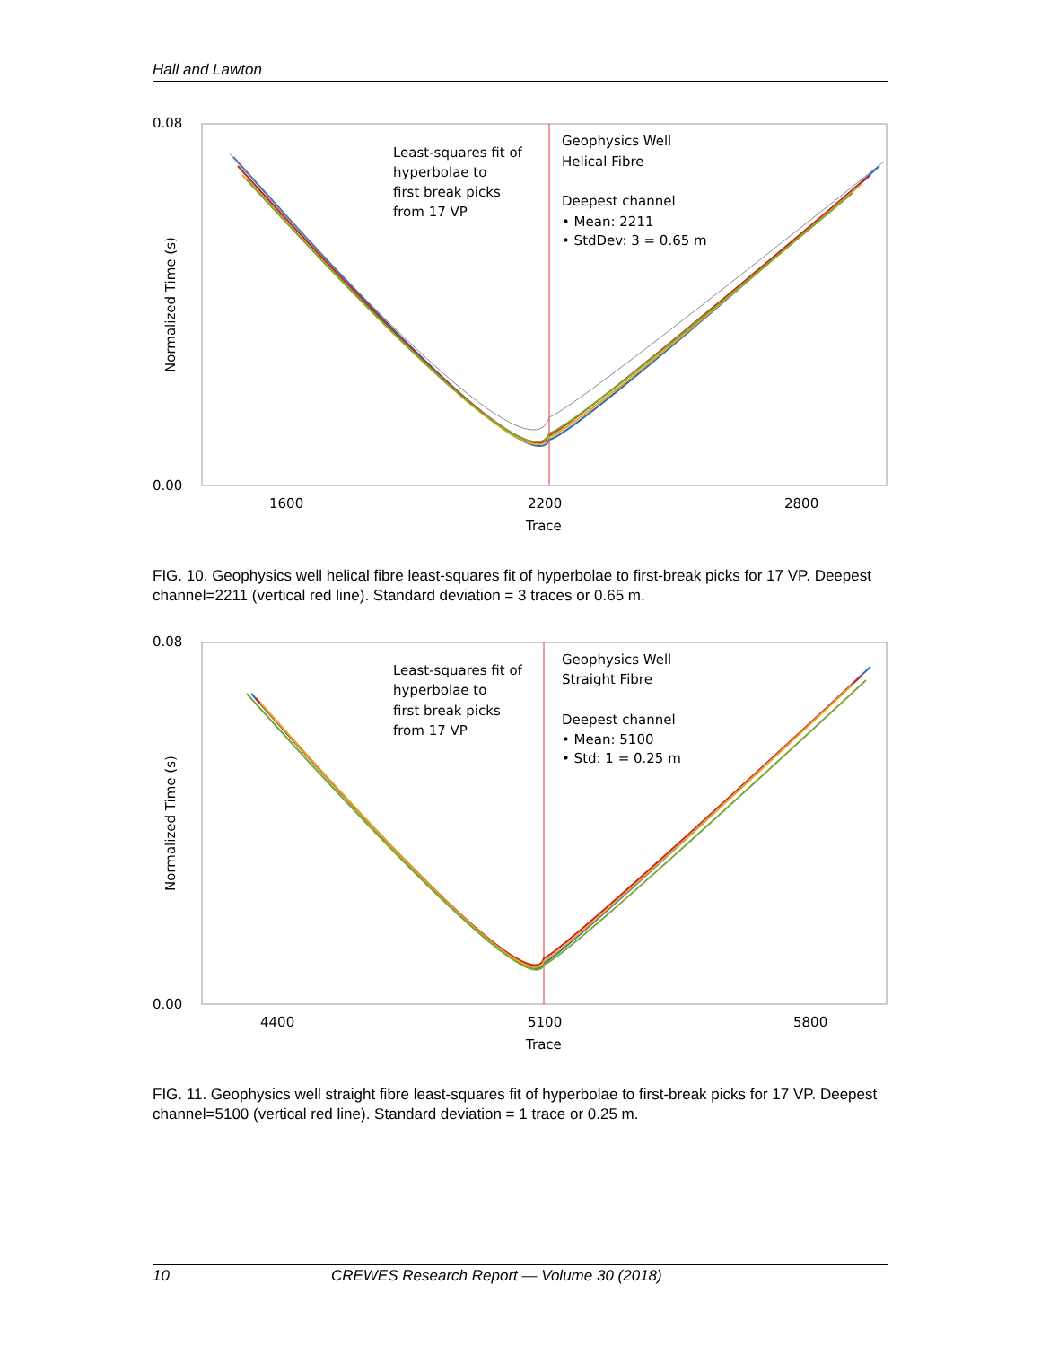Hall and Lawton
0.08
0.00
1600
2200
2800
Trace
Normalized Time (s)
Least-squares fit of
hyperbolae to
first break picks
from 17 VP
Geophysics Well
Helical Fibre
Deepest channel
• Mean: 2211
• StdDev: 3 = 0.65 m
FIG. 10. Geophysics well helical fibre least-squares fit of hyperbolae to first-break picks for 17 VP. Deepest channel=2211 (vertical red line). Standard deviation = 3 traces or 0.65 m.
0.08
0.00
4400
5100
5800
Trace
Normalized Time (s)
Least-squares fit of
hyperbolae to
first break picks
from 17 VP
Geophysics Well
Straight Fibre
Deepest channel
• Mean: 5100
• Std: 1 = 0.25 m
FIG. 11. Geophysics well straight fibre least-squares fit of hyperbolae to first-break picks for 17 VP. Deepest channel=5100 (vertical red line). Standard deviation = 1 trace or 0.25 m.
10 CREWES Research Report — Volume 30 (2018)